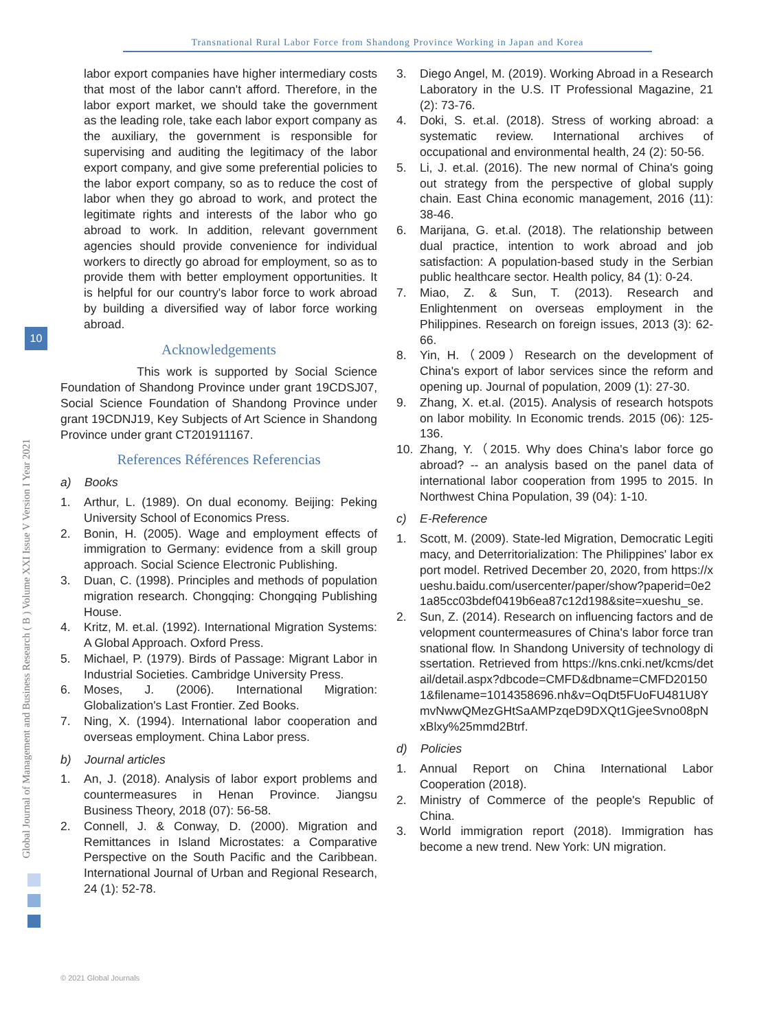Transnational Rural Labor Force from Shandong Province Working in Japan and Korea
Global Journal of Management and Business Research ( B ) Volume XXI Issue V Version I Year 2021
10
labor export companies have higher intermediary costs that most of the labor cann't afford. Therefore, in the labor export market, we should take the government as the leading role, take each labor export company as the auxiliary, the government is responsible for supervising and auditing the legitimacy of the labor export company, and give some preferential policies to the labor export company, so as to reduce the cost of labor when they go abroad to work, and protect the legitimate rights and interests of the labor who go abroad to work. In addition, relevant government agencies should provide convenience for individual workers to directly go abroad for employment, so as to provide them with better employment opportunities. It is helpful for our country's labor force to work abroad by building a diversified way of labor force working abroad.
Acknowledgements
This work is supported by Social Science Foundation of Shandong Province under grant 19CDSJ07, Social Science Foundation of Shandong Province under grant 19CDNJ19, Key Subjects of Art Science in Shandong Province under grant CT201911167.
References Références Referencias
a) Books
1. Arthur, L. (1989). On dual economy. Beijing: Peking University School of Economics Press.
2. Bonin, H. (2005). Wage and employment effects of immigration to Germany: evidence from a skill group approach. Social Science Electronic Publishing.
3. Duan, C. (1998). Principles and methods of population migration research. Chongqing: Chongqing Publishing House.
4. Kritz, M. et.al. (1992). International Migration Systems: A Global Approach. Oxford Press.
5. Michael, P. (1979). Birds of Passage: Migrant Labor in Industrial Societies. Cambridge University Press.
6. Moses, J. (2006). International Migration: Globalization's Last Frontier. Zed Books.
7. Ning, X. (1994). International labor cooperation and overseas employment. China Labor press.
b) Journal articles
1. An, J. (2018). Analysis of labor export problems and countermeasures in Henan Province. Jiangsu Business Theory, 2018 (07): 56-58.
2. Connell, J. & Conway, D. (2000). Migration and Remittances in Island Microstates: a Comparative Perspective on the South Pacific and the Caribbean. International Journal of Urban and Regional Research, 24 (1): 52-78.
3. Diego Angel, M. (2019). Working Abroad in a Research Laboratory in the U.S. IT Professional Magazine, 21 (2): 73-76.
4. Doki, S. et.al. (2018). Stress of working abroad: a systematic review. International archives of occupational and environmental health, 24 (2): 50-56.
5. Li, J. et.al. (2016). The new normal of China's going out strategy from the perspective of global supply chain. East China economic management, 2016 (11): 38-46.
6. Marijana, G. et.al. (2018). The relationship between dual practice, intention to work abroad and job satisfaction: A population-based study in the Serbian public healthcare sector. Health policy, 84 (1): 0-24.
7. Miao, Z. & Sun, T. (2013). Research and Enlightenment on overseas employment in the Philippines. Research on foreign issues, 2013 (3): 62-66.
8. Yin, H.（2009）Research on the development of China's export of labor services since the reform and opening up. Journal of population, 2009 (1): 27-30.
9. Zhang, X. et.al. (2015). Analysis of research hotspots on labor mobility. In Economic trends. 2015 (06): 125-136.
10. Zhang, Y.（2015. Why does China's labor force go abroad? -- an analysis based on the panel data of international labor cooperation from 1995 to 2015. In Northwest China Population, 39 (04): 1-10.
c) E-Reference
1. Scott, M. (2009). State-led Migration, Democratic Legitimacy, and Deterritorialization: The Philippines' labor export model. Retrived December 20, 2020, from https://xueshu.baidu.com/usercenter/paper/show?paperid=0e21a85cc03bdef0419b6ea87c12d198&site=xueshu_se.
2. Sun, Z. (2014). Research on influencing factors and development countermeasures of China's labor force transnational flow. In Shandong University of technology dissertation. Retrieved from https://kns.cnki.net/kcms/detail/detail.aspx?dbcode=CMFD&dbname=CMFD201501&filename=1014358696.nh&v=OqDt5FUoFU481U8YmvNwwQMezGHtSaAMPzqeD9DXQt1GjeeSvno08pNxBlxy%25mmd2Btrf.
d) Policies
1. Annual Report on China International Labor Cooperation (2018).
2. Ministry of Commerce of the people's Republic of China.
3. World immigration report (2018). Immigration has become a new trend. New York: UN migration.
© 2021 Global Journals